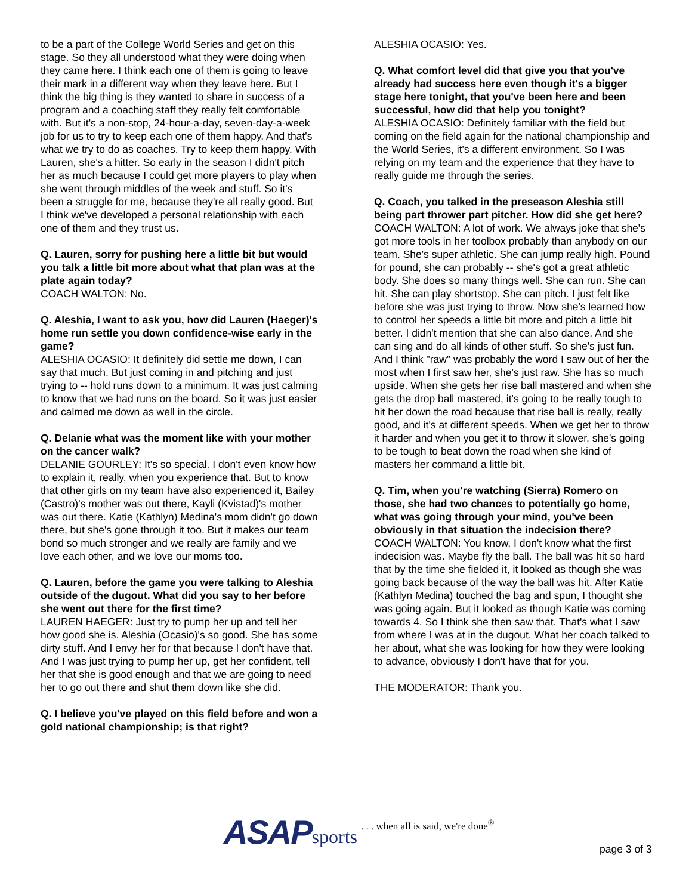to be a part of the College World Series and get on this stage. So they all understood what they were doing when they came here. I think each one of them is going to leave their mark in a different way when they leave here. But I think the big thing is they wanted to share in success of a program and a coaching staff they really felt comfortable with. But it's a non-stop, 24-hour-a-day, seven-day-a-week job for us to try to keep each one of them happy. And that's what we try to do as coaches. Try to keep them happy. With Lauren, she's a hitter. So early in the season I didn't pitch her as much because I could get more players to play when she went through middles of the week and stuff. So it's been a struggle for me, because they're all really good. But I think we've developed a personal relationship with each one of them and they trust us.
Q. Lauren, sorry for pushing here a little bit but would you talk a little bit more about what that plan was at the plate again today?
COACH WALTON: No.
Q. Aleshia, I want to ask you, how did Lauren (Haeger)'s home run settle you down confidence-wise early in the game?
ALESHIA OCASIO: It definitely did settle me down, I can say that much. But just coming in and pitching and just trying to -- hold runs down to a minimum. It was just calming to know that we had runs on the board. So it was just easier and calmed me down as well in the circle.
Q. Delanie what was the moment like with your mother on the cancer walk?
DELANIE GOURLEY: It's so special. I don't even know how to explain it, really, when you experience that. But to know that other girls on my team have also experienced it, Bailey (Castro)'s mother was out there, Kayli (Kvistad)'s mother was out there. Katie (Kathlyn) Medina's mom didn't go down there, but she's gone through it too. But it makes our team bond so much stronger and we really are family and we love each other, and we love our moms too.
Q. Lauren, before the game you were talking to Aleshia outside of the dugout. What did you say to her before she went out there for the first time?
LAUREN HAEGER: Just try to pump her up and tell her how good she is. Aleshia (Ocasio)'s so good. She has some dirty stuff. And I envy her for that because I don't have that. And I was just trying to pump her up, get her confident, tell her that she is good enough and that we are going to need her to go out there and shut them down like she did.
Q. I believe you've played on this field before and won a gold national championship; is that right?
ALESHIA OCASIO: Yes.
Q. What comfort level did that give you that you've already had success here even though it's a bigger stage here tonight, that you've been here and been successful, how did that help you tonight?
ALESHIA OCASIO: Definitely familiar with the field but coming on the field again for the national championship and the World Series, it's a different environment. So I was relying on my team and the experience that they have to really guide me through the series.
Q. Coach, you talked in the preseason Aleshia still being part thrower part pitcher. How did she get here?
COACH WALTON: A lot of work. We always joke that she's got more tools in her toolbox probably than anybody on our team. She's super athletic. She can jump really high. Pound for pound, she can probably -- she's got a great athletic body. She does so many things well. She can run. She can hit. She can play shortstop. She can pitch. I just felt like before she was just trying to throw. Now she's learned how to control her speeds a little bit more and pitch a little bit better. I didn't mention that she can also dance. And she can sing and do all kinds of other stuff. So she's just fun. And I think "raw" was probably the word I saw out of her the most when I first saw her, she's just raw. She has so much upside. When she gets her rise ball mastered and when she gets the drop ball mastered, it's going to be really tough to hit her down the road because that rise ball is really, really good, and it's at different speeds. When we get her to throw it harder and when you get it to throw it slower, she's going to be tough to beat down the road when she kind of masters her command a little bit.
Q. Tim, when you're watching (Sierra) Romero on those, she had two chances to potentially go home, what was going through your mind, you've been obviously in that situation the indecision there?
COACH WALTON: You know, I don't know what the first indecision was. Maybe fly the ball. The ball was hit so hard that by the time she fielded it, it looked as though she was going back because of the way the ball was hit. After Katie (Kathlyn Medina) touched the bag and spun, I thought she was going again. But it looked as though Katie was coming towards 4. So I think she then saw that. That's what I saw from where I was at in the dugout. What her coach talked to her about, what she was looking for how they were looking to advance, obviously I don't have that for you.
THE MODERATOR: Thank you.
ASAP sports. . . when all is said, we're done<sup>®</sup>
page 3 of 3